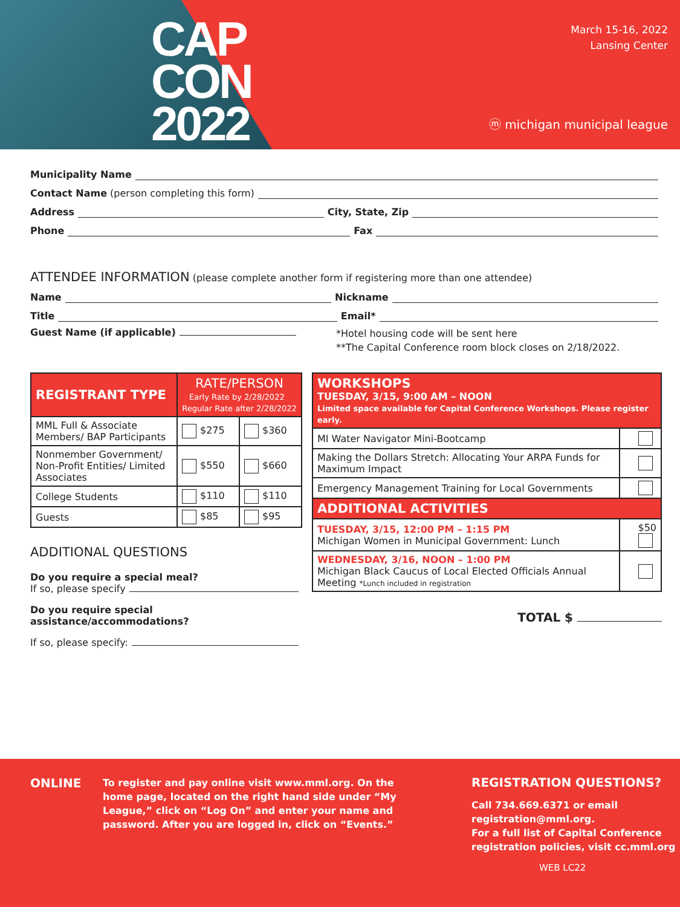CAP
CON
2022
March 15-16, 2022
Lansing Center
ⓜ michigan municipal league
Municipality Name
Contact Name (person completing this form)
Address City, State, Zip
Phone Fax
ATTENDEE INFORMATION (please complete another form if registering more than one attendee)
Name Nickname
Title Email*
Guest Name (if applicable)
*Hotel housing code will be sent here
**The Capital Conference room block closes on 2/18/2022.
| REGISTRANT TYPE | RATE/PERSON Early Rate by 2/28/2022 Regular Rate after 2/28/2022 | |
| --- | --- | --- |
| MML Full & Associate Members/ BAP Participants | $275 | $360 |
| Nonmember Government/ Non-Profit Entities/ Limited Associates | $550 | $660 |
| College Students | $110 | $110 |
| Guests | $85 | $95 |
ADDITIONAL QUESTIONS
Do you require a special meal?
If so, please specify
Do you require special assistance/accommodations?
If so, please specify:
| WORKSHOPS TUESDAY, 3/15, 9:00 AM – NOON Limited space available for Capital Conference Workshops. Please register early. | |
| --- | --- |
| MI Water Navigator Mini-Bootcamp | |
| Making the Dollars Stretch: Allocating Your ARPA Funds for Maximum Impact | |
| Emergency Management Training for Local Governments | |
| ADDITIONAL ACTIVITIES | |
| TUESDAY, 3/15, 12:00 PM – 1:15 PM Michigan Women in Municipal Government: Lunch | $50 |
| WEDNESDAY, 3/16, NOON – 1:00 PM Michigan Black Caucus of Local Elected Officials Annual Meeting *Lunch included in registration | |
TOTAL $
ONLINE
To register and pay online visit www.mml.org. On the home page, located on the right hand side under “My League,” click on “Log On” and enter your name and password. After you are logged in, click on “Events.”
REGISTRATION QUESTIONS?
Call 734.669.6371 or email
registration@mml.org.
For a full list of Capital Conference
registration policies, visit cc.mml.org
WEB LC22